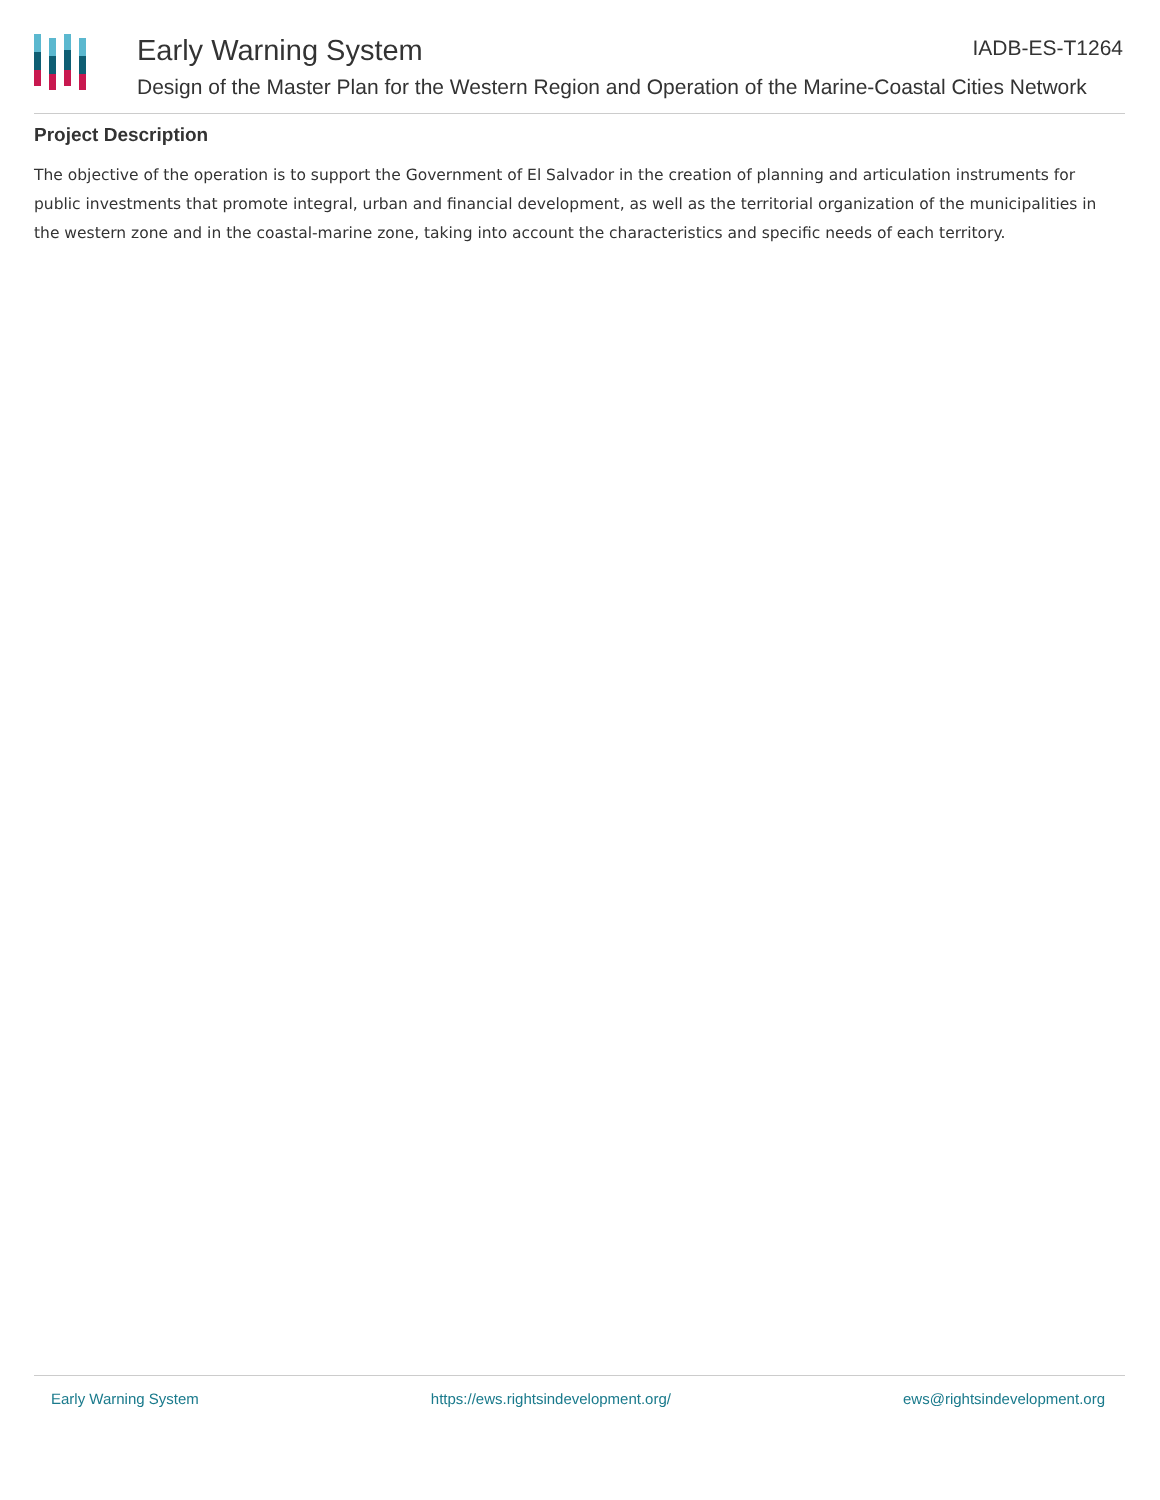Early Warning System IADB-ES-T1264
Design of the Master Plan for the Western Region and Operation of the Marine-Coastal Cities Network
Project Description
The objective of the operation is to support the Government of El Salvador in the creation of planning and articulation instruments for public investments that promote integral, urban and financial development, as well as the territorial organization of the municipalities in the western zone and in the coastal-marine zone, taking into account the characteristics and specific needs of each territory.
Early Warning System https://ews.rightsindevelopment.org/ ews@rightsindevelopment.org